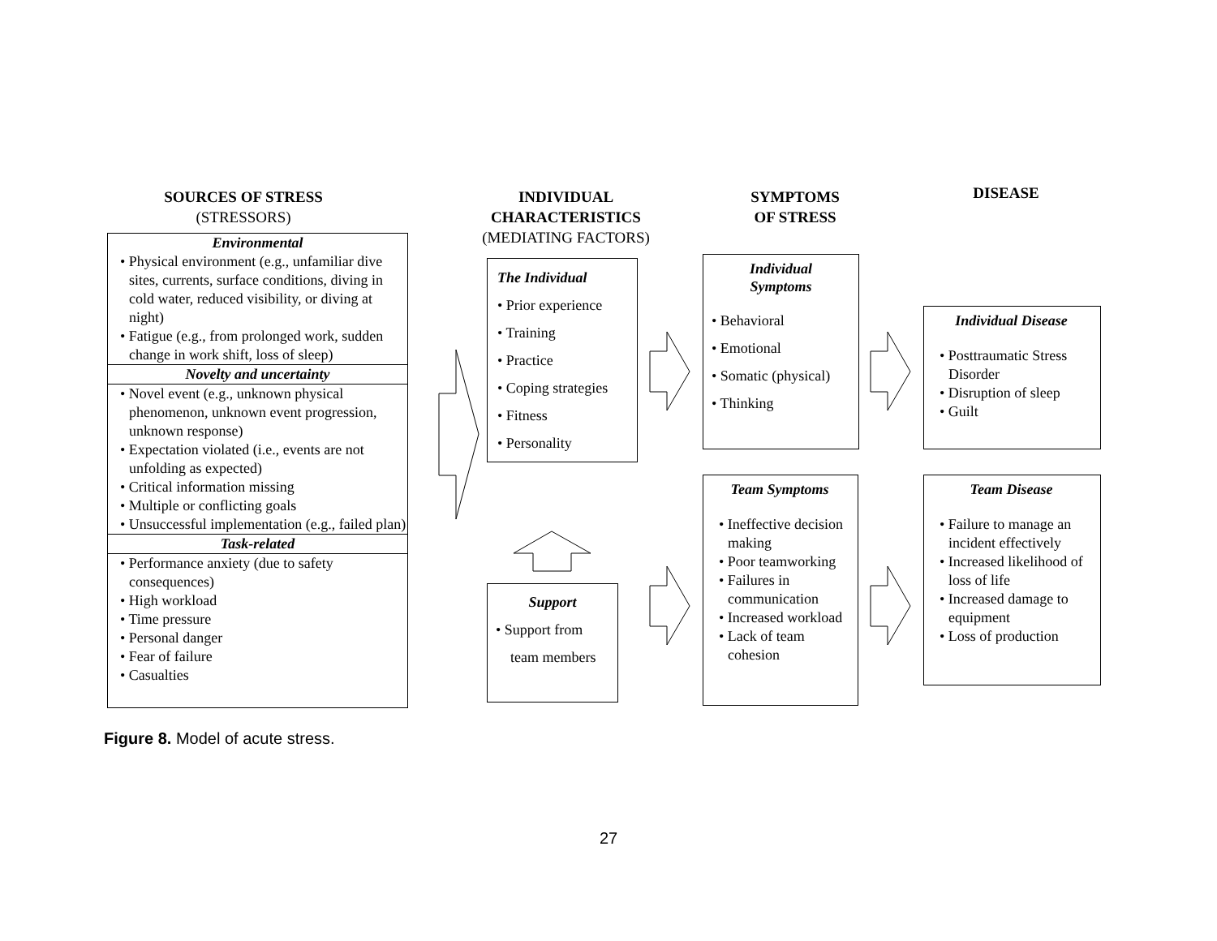SOURCES OF STRESS
(STRESSORS)
INDIVIDUAL
CHARACTERISTICS
(MEDIATING FACTORS)
SYMPTOMS
OF STRESS
DISEASE
Environmental
• Physical environment (e.g., unfamiliar dive sites, currents, surface conditions, diving in cold water, reduced visibility, or diving at night)
• Fatigue (e.g., from prolonged work, sudden change in work shift, loss of sleep)
Novelty and uncertainty
• Novel event (e.g., unknown physical phenomenon, unknown event progression, unknown response)
• Expectation violated (i.e., events are not unfolding as expected)
• Critical information missing
• Multiple or conflicting goals
• Unsuccessful implementation (e.g., failed plan)
Task-related
• Performance anxiety (due to safety consequences)
• High workload
• Time pressure
• Personal danger
• Fear of failure
• Casualties
The Individual
• Prior experience
• Training
• Practice
• Coping strategies
• Fitness
• Personality
Support
• Support from
team members
Individual
Symptoms
• Behavioral
• Emotional
• Somatic (physical)
• Thinking
Team Symptoms
• Ineffective decision making
• Poor teamworking
• Failures in communication
• Increased workload
• Lack of team cohesion
Individual Disease
• Posttraumatic Stress Disorder
• Disruption of sleep
• Guilt
Team Disease
• Failure to manage an incident effectively
• Increased likelihood of loss of life
• Increased damage to equipment
• Loss of production
Figure 8. Model of acute stress.
27